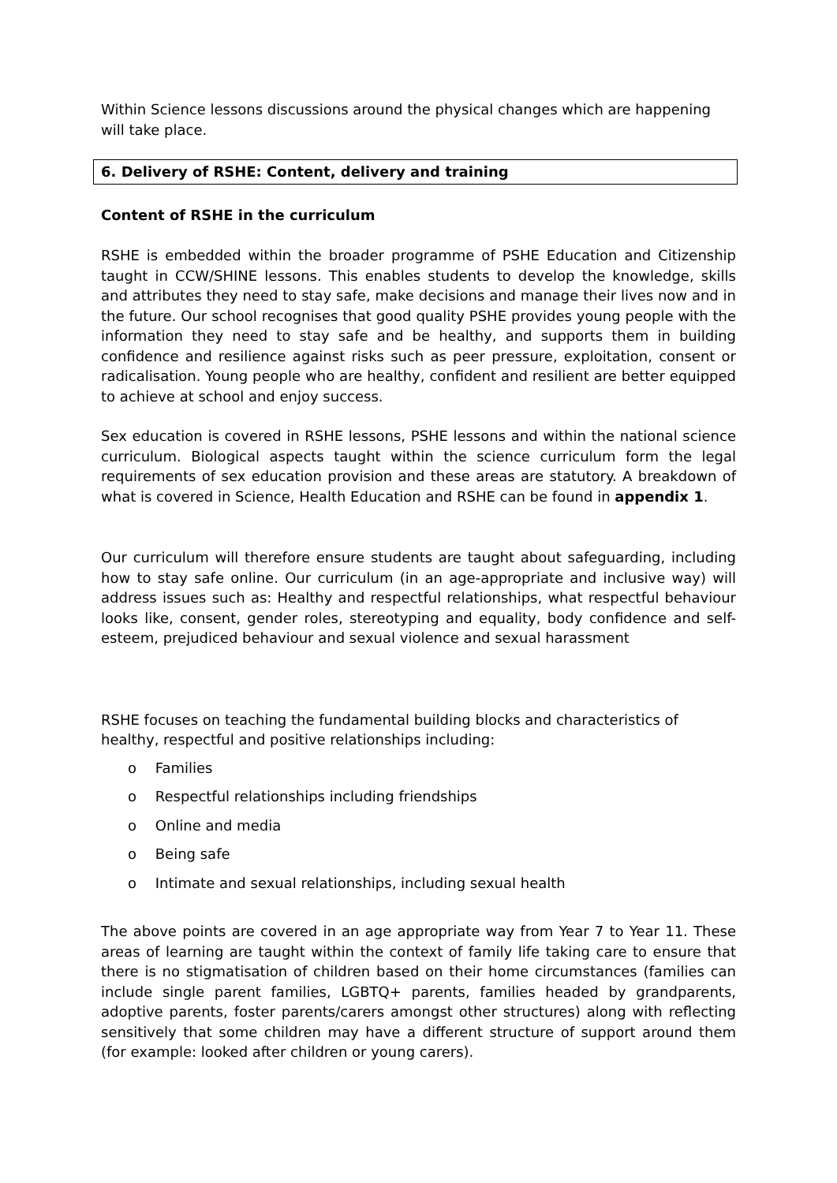Within Science lessons discussions around the physical changes which are happening will take place.
6. Delivery of RSHE: Content, delivery and training
Content of RSHE in the curriculum
RSHE is embedded within the broader programme of PSHE Education and Citizenship taught in CCW/SHINE lessons. This enables students to develop the knowledge, skills and attributes they need to stay safe, make decisions and manage their lives now and in the future. Our school recognises that good quality PSHE provides young people with the information they need to stay safe and be healthy, and supports them in building confidence and resilience against risks such as peer pressure, exploitation, consent or radicalisation. Young people who are healthy, confident and resilient are better equipped to achieve at school and enjoy success.
Sex education is covered in RSHE lessons, PSHE lessons and within the national science curriculum. Biological aspects taught within the science curriculum form the legal requirements of sex education provision and these areas are statutory. A breakdown of what is covered in Science, Health Education and RSHE can be found in appendix 1.
Our curriculum will therefore ensure students are taught about safeguarding, including how to stay safe online. Our curriculum (in an age-appropriate and inclusive way) will address issues such as: Healthy and respectful relationships, what respectful behaviour looks like, consent, gender roles, stereotyping and equality, body confidence and self-esteem, prejudiced behaviour and sexual violence and sexual harassment
RSHE focuses on teaching the fundamental building blocks and characteristics of healthy, respectful and positive relationships including:
o Families
o Respectful relationships including friendships
o Online and media
o Being safe
o Intimate and sexual relationships, including sexual health
The above points are covered in an age appropriate way from Year 7 to Year 11. These areas of learning are taught within the context of family life taking care to ensure that there is no stigmatisation of children based on their home circumstances (families can include single parent families, LGBTQ+ parents, families headed by grandparents, adoptive parents, foster parents/carers amongst other structures) along with reflecting sensitively that some children may have a different structure of support around them (for example: looked after children or young carers).